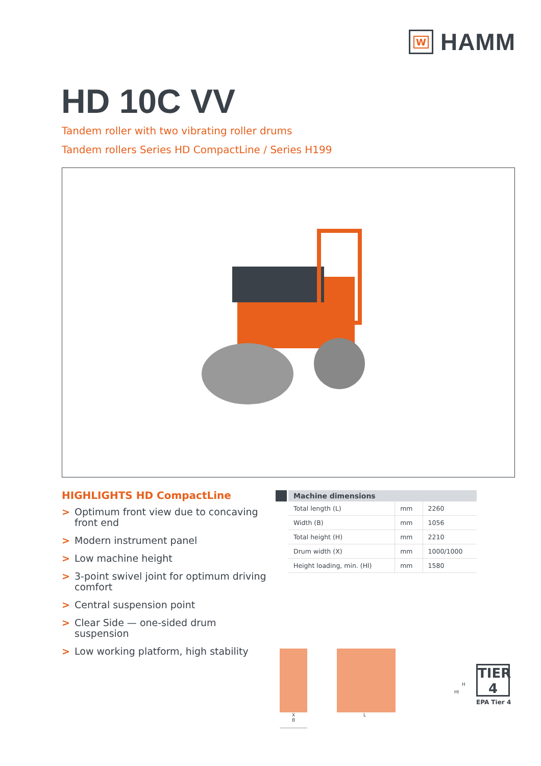W
HAMM
HD 10C VV
Tandem roller with two vibrating roller drums
Tandem rollers Series HD CompactLine / Series H199
HIGHLIGHTS HD CompactLine
> Optimum front view due to concaving front end
> Modern instrument panel
> Low machine height
> 3-point swivel joint for optimum driving comfort
> Central suspension point
> Clear Side — one-sided drum suspension
> Low working platform, high stability
| Machine dimensions | | |
| --- | --- | --- |
| Total length (L) | mm | 2260 |
| Width (B) | mm | 1056 |
| Total height (H) | mm | 2210 |
| Drum width (X) | mm | 1000/1000 |
| Height loading, min. (Hl) | mm | 1580 |
X
B
L
Hl
H
TIER
4
EPA Tier 4